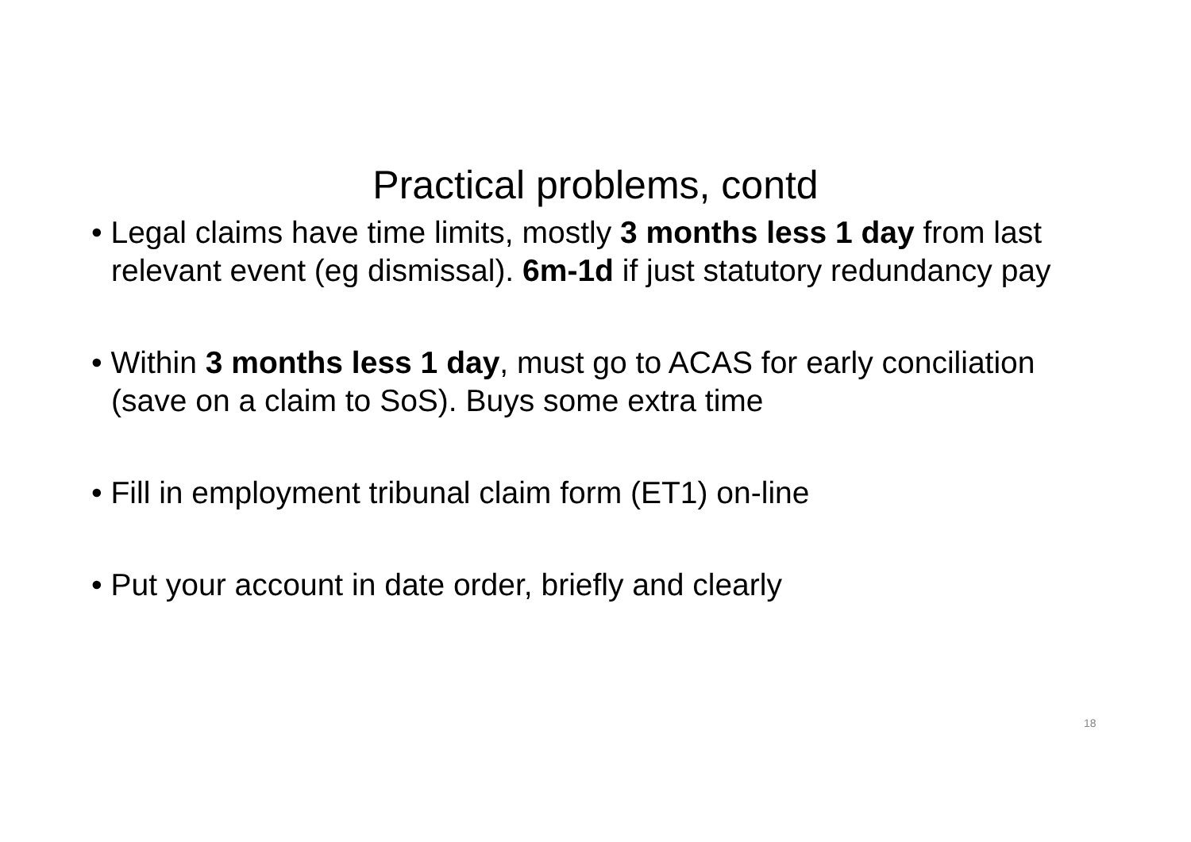Practical problems, contd
• Legal claims have time limits, mostly 3 months less 1 day from last relevant event (eg dismissal). 6m-1d if just statutory redundancy pay
• Within 3 months less 1 day, must go to ACAS for early conciliation (save on a claim to SoS). Buys some extra time
• Fill in employment tribunal claim form (ET1) on-line
• Put your account in date order, briefly and clearly
18